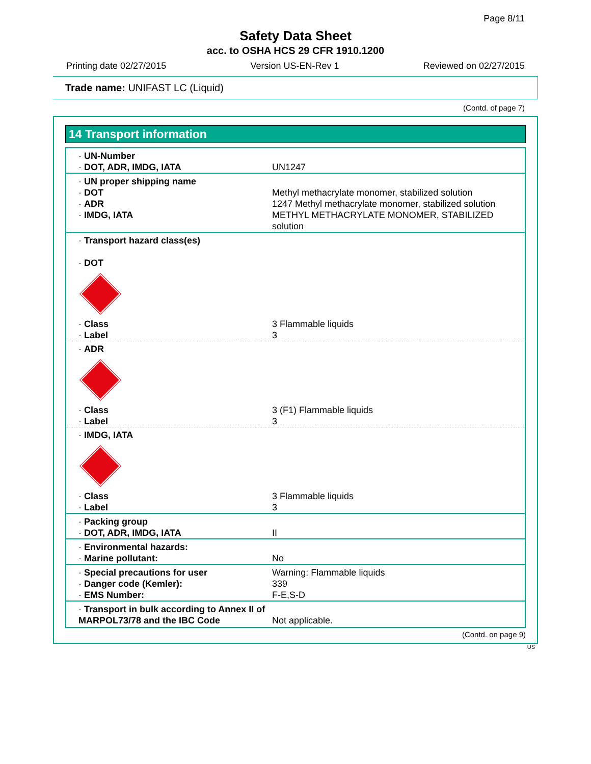Page 8/11
Safety Data Sheet
acc. to OSHA HCS 29 CFR 1910.1200
Printing date 02/27/2015 Version US-EN-Rev 1 Reviewed on 02/27/2015
Trade name: UNIFAST LC (Liquid)
(Contd. of page 7)
14 Transport information
| · UN-Number · DOT, ADR, IMDG, IATA | UN1247 |
| · UN proper shipping name · DOT · ADR · IMDG, IATA | Methyl methacrylate monomer, stabilized solution 1247 Methyl methacrylate monomer, stabilized solution METHYL METHACRYLATE MONOMER, STABILIZED solution |
| · Transport hazard class(es) · DOT | |
| · Class · Label | 3 Flammable liquids 3 |
| · ADR | |
| · Class · Label | 3 (F1) Flammable liquids 3 |
| · IMDG, IATA | |
| · Class · Label | 3 Flammable liquids 3 |
| · Packing group · DOT, ADR, IMDG, IATA | II |
| · Environmental hazards: · Marine pollutant: | No |
| · Special precautions for user · Danger code (Kemler): · EMS Number: | Warning: Flammable liquids 339 F-E,S-D |
| · Transport in bulk according to Annex II of MARPOL73/78 and the IBC Code | Not applicable. |
(Contd. on page 9)
US